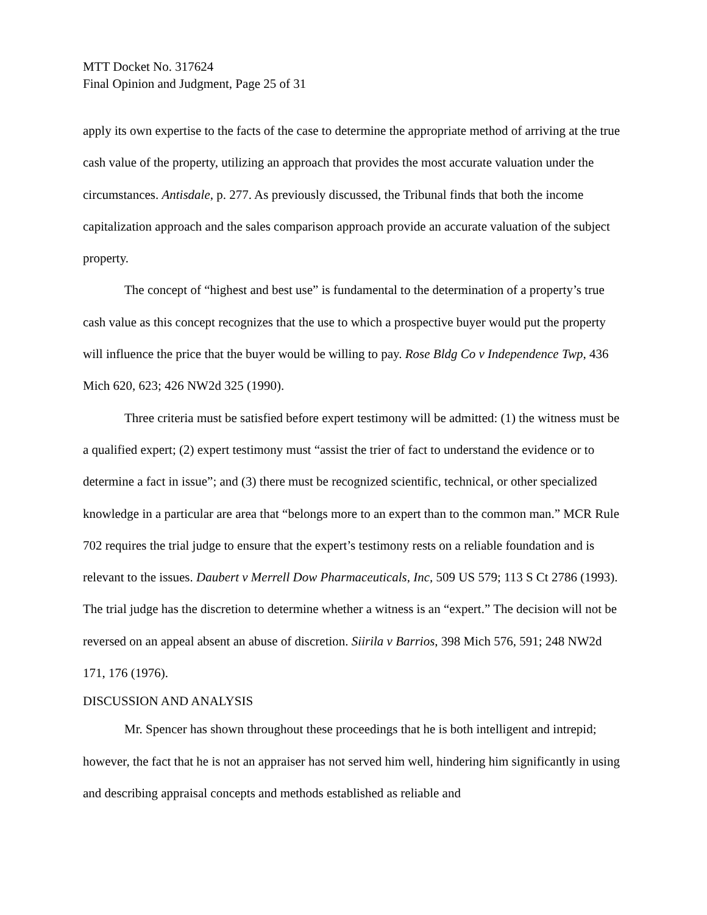MTT Docket No. 317624
Final Opinion and Judgment, Page 25 of 31
apply its own expertise to the facts of the case to determine the appropriate method of arriving at the true cash value of the property, utilizing an approach that provides the most accurate valuation under the circumstances. Antisdale, p. 277. As previously discussed, the Tribunal finds that both the income capitalization approach and the sales comparison approach provide an accurate valuation of the subject property.
The concept of “highest and best use” is fundamental to the determination of a property’s true cash value as this concept recognizes that the use to which a prospective buyer would put the property will influence the price that the buyer would be willing to pay. Rose Bldg Co v Independence Twp, 436 Mich 620, 623; 426 NW2d 325 (1990).
Three criteria must be satisfied before expert testimony will be admitted: (1) the witness must be a qualified expert; (2) expert testimony must “assist the trier of fact to understand the evidence or to determine a fact in issue”; and (3) there must be recognized scientific, technical, or other specialized knowledge in a particular are area that “belongs more to an expert than to the common man.” MCR Rule 702 requires the trial judge to ensure that the expert’s testimony rests on a reliable foundation and is relevant to the issues. Daubert v Merrell Dow Pharmaceuticals, Inc, 509 US 579; 113 S Ct 2786 (1993). The trial judge has the discretion to determine whether a witness is an “expert.” The decision will not be reversed on an appeal absent an abuse of discretion. Siirila v Barrios, 398 Mich 576, 591; 248 NW2d 171, 176 (1976).
DISCUSSION AND ANALYSIS
Mr. Spencer has shown throughout these proceedings that he is both intelligent and intrepid; however, the fact that he is not an appraiser has not served him well, hindering him significantly in using and describing appraisal concepts and methods established as reliable and